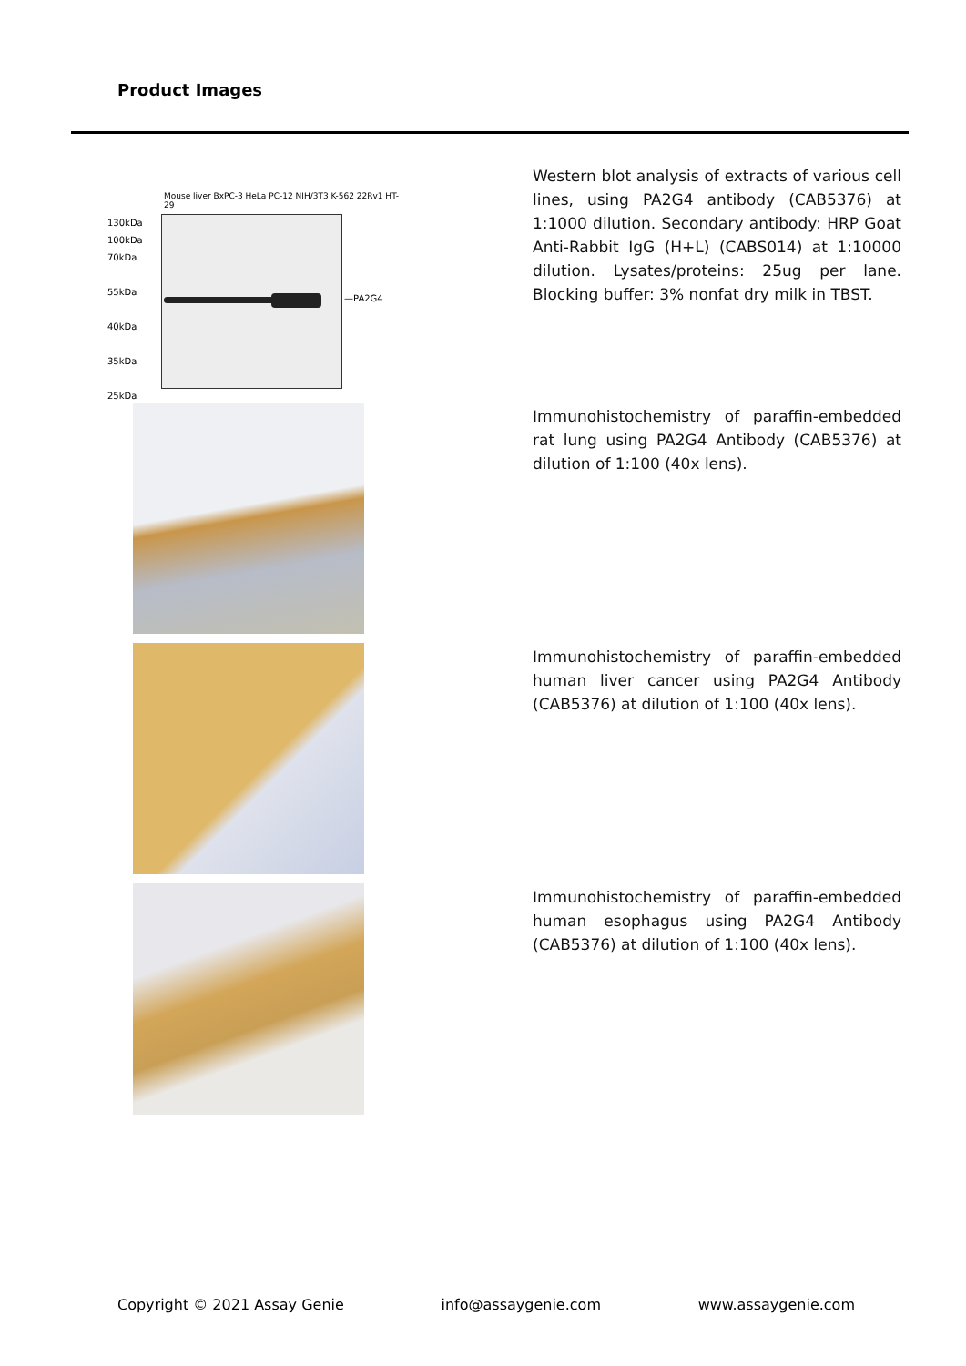Product Images
Mouse liver BxPC-3 HeLa PC-12 NIH/3T3 K-562 22Rv1 HT-29
130kDa
100kDa
70kDa
55kDa
40kDa
35kDa
25kDa
—PA2G4
Western blot analysis of extracts of various cell lines, using PA2G4 antibody (CAB5376) at 1:1000 dilution. Secondary antibody: HRP Goat Anti-Rabbit IgG (H+L) (CABS014) at 1:10000 dilution. Lysates/proteins: 25ug per lane. Blocking buffer: 3% nonfat dry milk in TBST.
Immunohistochemistry of paraffin-embedded rat lung using PA2G4 Antibody (CAB5376) at dilution of 1:100 (40x lens).
Immunohistochemistry of paraffin-embedded human liver cancer using PA2G4 Antibody (CAB5376) at dilution of 1:100 (40x lens).
Immunohistochemistry of paraffin-embedded human esophagus using PA2G4 Antibody (CAB5376) at dilution of 1:100 (40x lens).
Copyright © 2021 Assay Genie info@assaygenie.com www.assaygenie.com